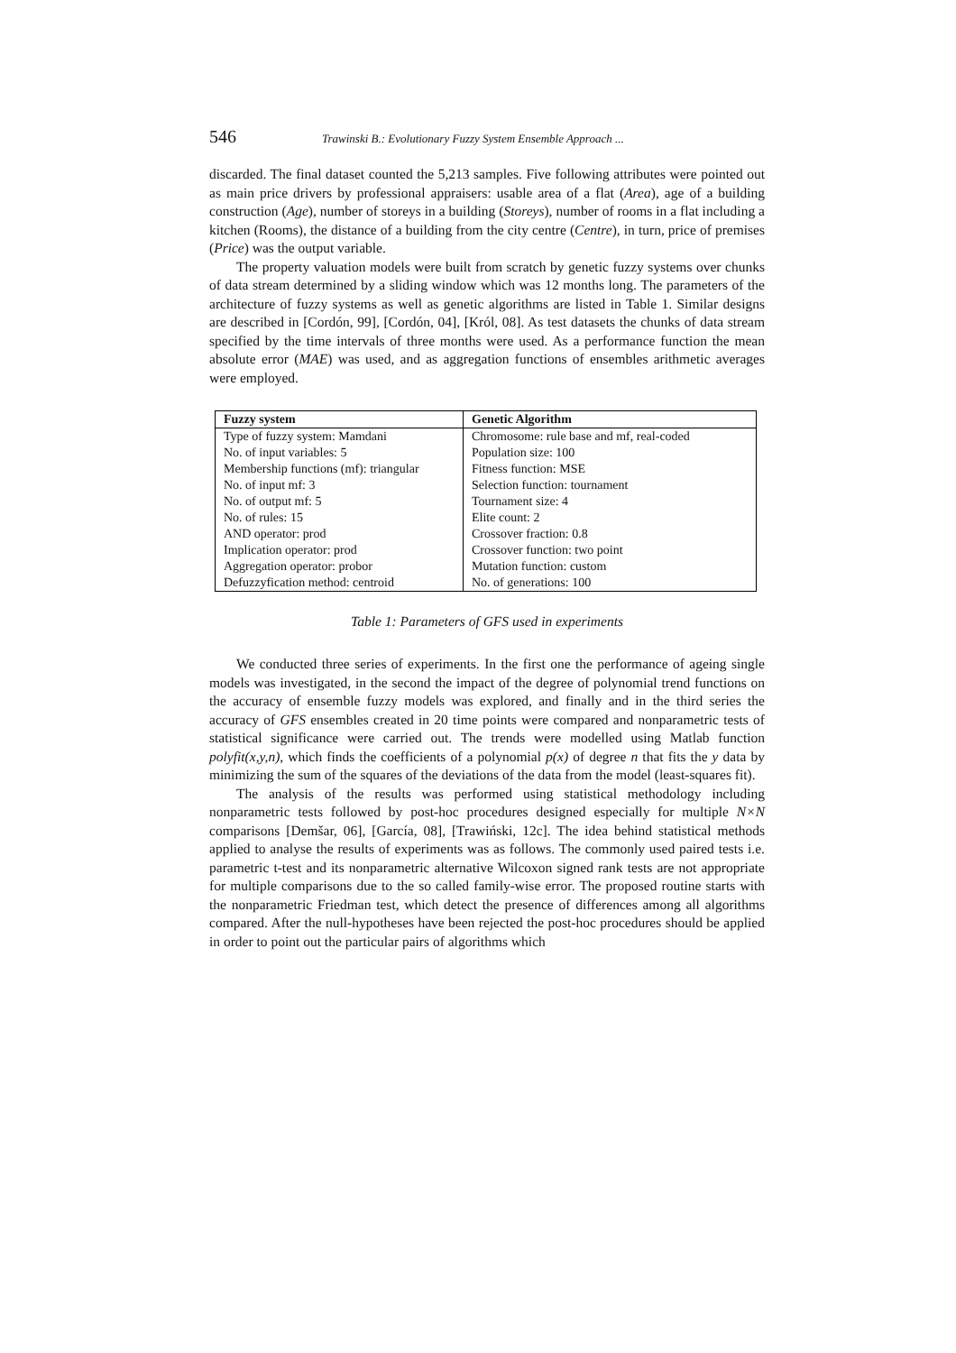546 Trawinski B.: Evolutionary Fuzzy System Ensemble Approach ...
discarded. The final dataset counted the 5,213 samples. Five following attributes were pointed out as main price drivers by professional appraisers: usable area of a flat (Area), age of a building construction (Age), number of storeys in a building (Storeys), number of rooms in a flat including a kitchen (Rooms), the distance of a building from the city centre (Centre), in turn, price of premises (Price) was the output variable.
The property valuation models were built from scratch by genetic fuzzy systems over chunks of data stream determined by a sliding window which was 12 months long. The parameters of the architecture of fuzzy systems as well as genetic algorithms are listed in Table 1. Similar designs are described in [Cordón, 99], [Cordón, 04], [Król, 08]. As test datasets the chunks of data stream specified by the time intervals of three months were used. As a performance function the mean absolute error (MAE) was used, and as aggregation functions of ensembles arithmetic averages were employed.
| Fuzzy system | Genetic Algorithm |
| --- | --- |
| Type of fuzzy system: Mamdani | Chromosome: rule base and mf, real-coded |
| No. of input variables: 5 | Population size: 100 |
| Membership functions (mf): triangular | Fitness function: MSE |
| No. of input mf: 3 | Selection function: tournament |
| No. of output mf: 5 | Tournament size: 4 |
| No. of rules: 15 | Elite count: 2 |
| AND operator: prod | Crossover fraction: 0.8 |
| Implication operator: prod | Crossover function: two point |
| Aggregation operator: probor | Mutation function: custom |
| Defuzzyfication method: centroid | No. of generations: 100 |
Table 1: Parameters of GFS used in experiments
We conducted three series of experiments. In the first one the performance of ageing single models was investigated, in the second the impact of the degree of polynomial trend functions on the accuracy of ensemble fuzzy models was explored, and finally and in the third series the accuracy of GFS ensembles created in 20 time points were compared and nonparametric tests of statistical significance were carried out. The trends were modelled using Matlab function polyfit(x,y,n), which finds the coefficients of a polynomial p(x) of degree n that fits the y data by minimizing the sum of the squares of the deviations of the data from the model (least-squares fit).
The analysis of the results was performed using statistical methodology including nonparametric tests followed by post-hoc procedures designed especially for multiple N×N comparisons [Demšar, 06], [García, 08], [Trawiński, 12c]. The idea behind statistical methods applied to analyse the results of experiments was as follows. The commonly used paired tests i.e. parametric t-test and its nonparametric alternative Wilcoxon signed rank tests are not appropriate for multiple comparisons due to the so called family-wise error. The proposed routine starts with the nonparametric Friedman test, which detect the presence of differences among all algorithms compared. After the null-hypotheses have been rejected the post-hoc procedures should be applied in order to point out the particular pairs of algorithms which